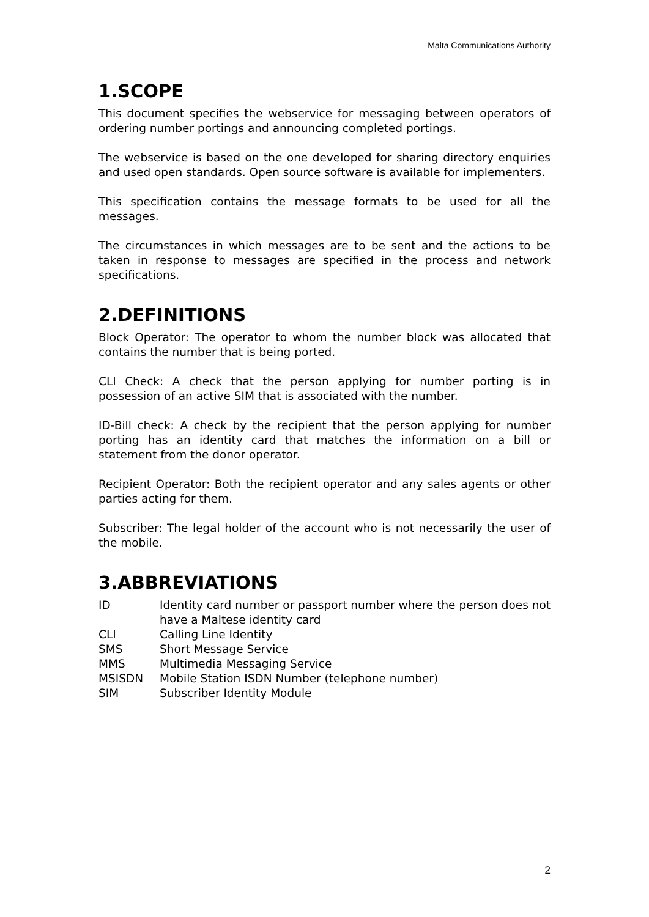Malta Communications Authority
1.SCOPE
This document specifies the webservice for messaging between operators of ordering number portings and announcing completed portings.
The webservice is based on the one developed for sharing directory enquiries and used open standards. Open source software is available for implementers.
This specification contains the message formats to be used for all the messages.
The circumstances in which messages are to be sent and the actions to be taken in response to messages are specified in the process and network specifications.
2.DEFINITIONS
Block Operator: The operator to whom the number block was allocated that contains the number that is being ported.
CLI Check: A check that the person applying for number porting is in possession of an active SIM that is associated with the number.
ID-Bill check: A check by the recipient that the person applying for number porting has an identity card that matches the information on a bill or statement from the donor operator.
Recipient Operator: Both the recipient operator and any sales agents or other parties acting for them.
Subscriber: The legal holder of the account who is not necessarily the user of the mobile.
3.ABBREVIATIONS
| ID | Identity card number or passport number where the person does not have a Maltese identity card |
| CLI | Calling Line Identity |
| SMS | Short Message Service |
| MMS | Multimedia Messaging Service |
| MSISDN | Mobile Station ISDN Number (telephone number) |
| SIM | Subscriber Identity Module |
2